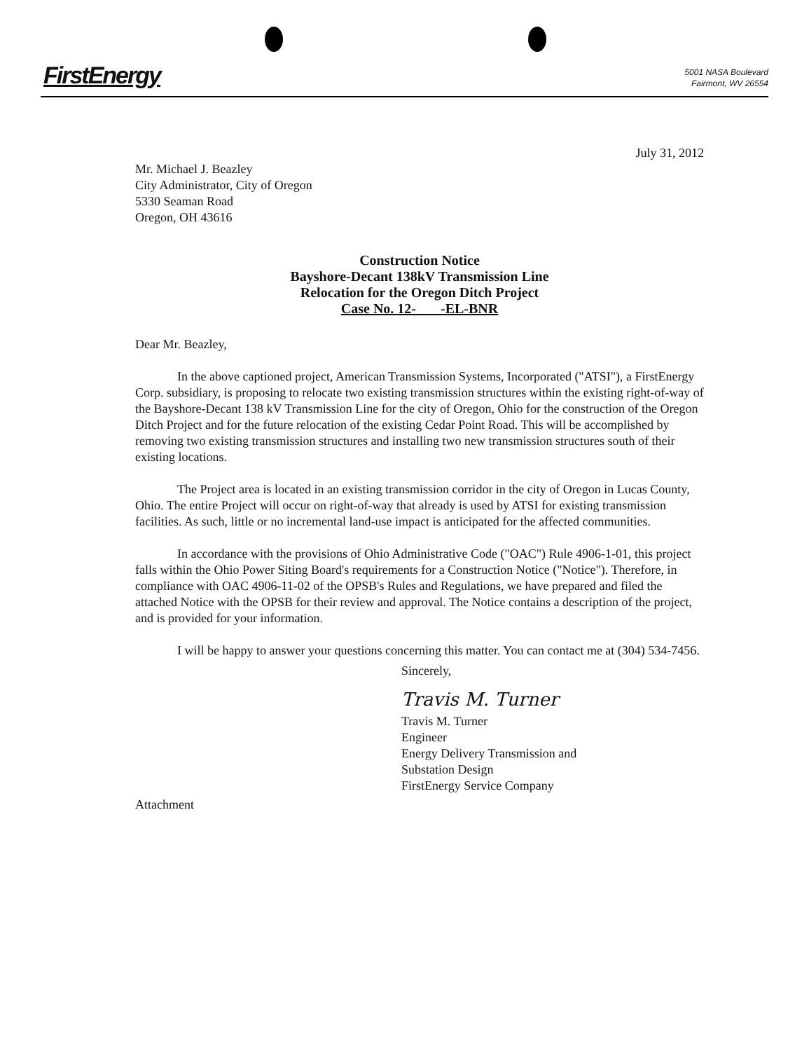FirstEnergy
5001 NASA Boulevard
Fairmont, WV 26554
July 31, 2012
Mr. Michael J. Beazley
City Administrator, City of Oregon
5330 Seaman Road
Oregon, OH 43616
Construction Notice
Bayshore-Decant 138kV Transmission Line
Relocation for the Oregon Ditch Project
Case No. 12- -EL-BNR
Dear Mr. Beazley,
In the above captioned project, American Transmission Systems, Incorporated ("ATSI"), a FirstEnergy Corp. subsidiary, is proposing to relocate two existing transmission structures within the existing right-of-way of the Bayshore-Decant 138 kV Transmission Line for the city of Oregon, Ohio for the construction of the Oregon Ditch Project and for the future relocation of the existing Cedar Point Road. This will be accomplished by removing two existing transmission structures and installing two new transmission structures south of their existing locations.
The Project area is located in an existing transmission corridor in the city of Oregon in Lucas County, Ohio. The entire Project will occur on right-of-way that already is used by ATSI for existing transmission facilities. As such, little or no incremental land-use impact is anticipated for the affected communities.
In accordance with the provisions of Ohio Administrative Code ("OAC") Rule 4906-1-01, this project falls within the Ohio Power Siting Board's requirements for a Construction Notice ("Notice"). Therefore, in compliance with OAC 4906-11-02 of the OPSB's Rules and Regulations, we have prepared and filed the attached Notice with the OPSB for their review and approval. The Notice contains a description of the project, and is provided for your information.
I will be happy to answer your questions concerning this matter. You can contact me at (304) 534-7456.
Sincerely,
Travis M. Turner
Travis M. Turner
Engineer
Energy Delivery Transmission and
Substation Design
FirstEnergy Service Company
Attachment